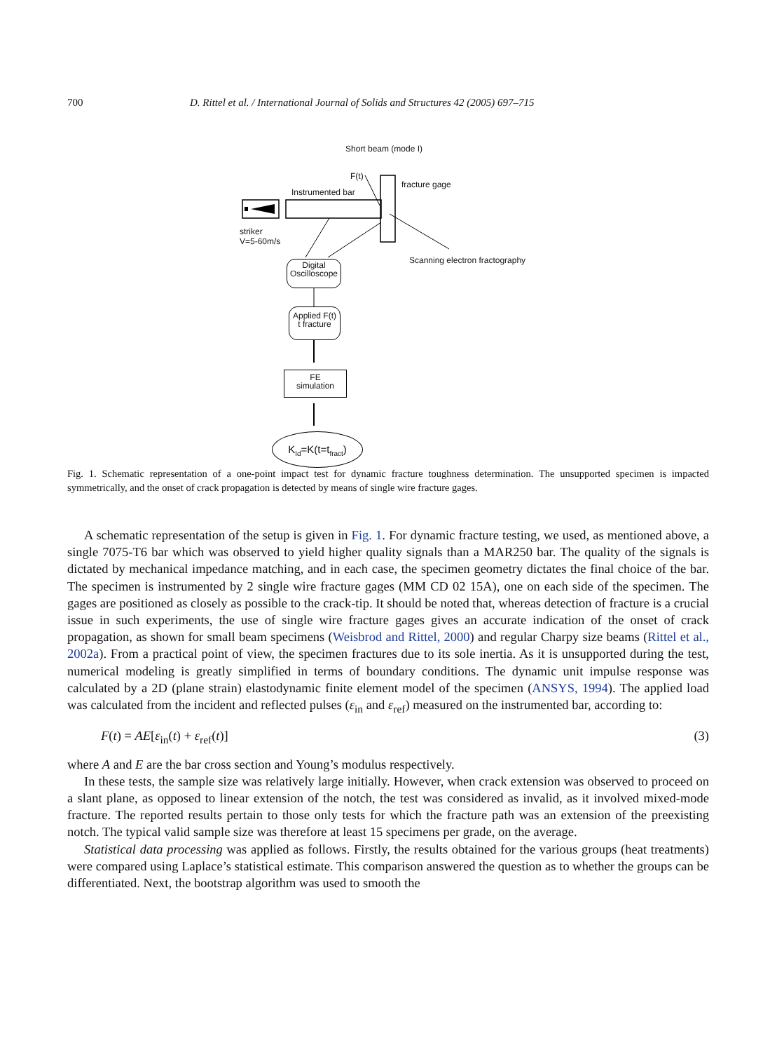700 D. Rittel et al. / International Journal of Solids and Structures 42 (2005) 697–715
Short beam (mode I)
F(t)
fracture gage
Instrumented bar
striker
V=5-60m/s
Scanning electron fractography
Digital
Oscilloscope
Applied F(t)
t fracture
FE
simulation
K<sub>Id</sub>=K(t=t<sub>fract</sub>)
Fig. 1. Schematic representation of a one-point impact test for dynamic fracture toughness determination. The unsupported specimen is impacted symmetrically, and the onset of crack propagation is detected by means of single wire fracture gages.
A schematic representation of the setup is given in Fig. 1. For dynamic fracture testing, we used, as mentioned above, a single 7075-T6 bar which was observed to yield higher quality signals than a MAR250 bar. The quality of the signals is dictated by mechanical impedance matching, and in each case, the specimen geometry dictates the final choice of the bar. The specimen is instrumented by 2 single wire fracture gages (MM CD 02 15A), one on each side of the specimen. The gages are positioned as closely as possible to the crack-tip. It should be noted that, whereas detection of fracture is a crucial issue in such experiments, the use of single wire fracture gages gives an accurate indication of the onset of crack propagation, as shown for small beam specimens (Weisbrod and Rittel, 2000) and regular Charpy size beams (Rittel et al., 2002a). From a practical point of view, the specimen fractures due to its sole inertia. As it is unsupported during the test, numerical modeling is greatly simplified in terms of boundary conditions. The dynamic unit impulse response was calculated by a 2D (plane strain) elastodynamic finite element model of the specimen (ANSYS, 1994). The applied load was calculated from the incident and reflected pulses (ε<sub>in</sub> and ε<sub>ref</sub>) measured on the instrumented bar, according to:
F(t) = AE[ε<sub>in</sub>(t) + ε<sub>ref</sub>(t)] (3)
where A and E are the bar cross section and Young’s modulus respectively.
In these tests, the sample size was relatively large initially. However, when crack extension was observed to proceed on a slant plane, as opposed to linear extension of the notch, the test was considered as invalid, as it involved mixed-mode fracture. The reported results pertain to those only tests for which the fracture path was an extension of the preexisting notch. The typical valid sample size was therefore at least 15 specimens per grade, on the average.
Statistical data processing was applied as follows. Firstly, the results obtained for the various groups (heat treatments) were compared using Laplace’s statistical estimate. This comparison answered the question as to whether the groups can be differentiated. Next, the bootstrap algorithm was used to smooth the